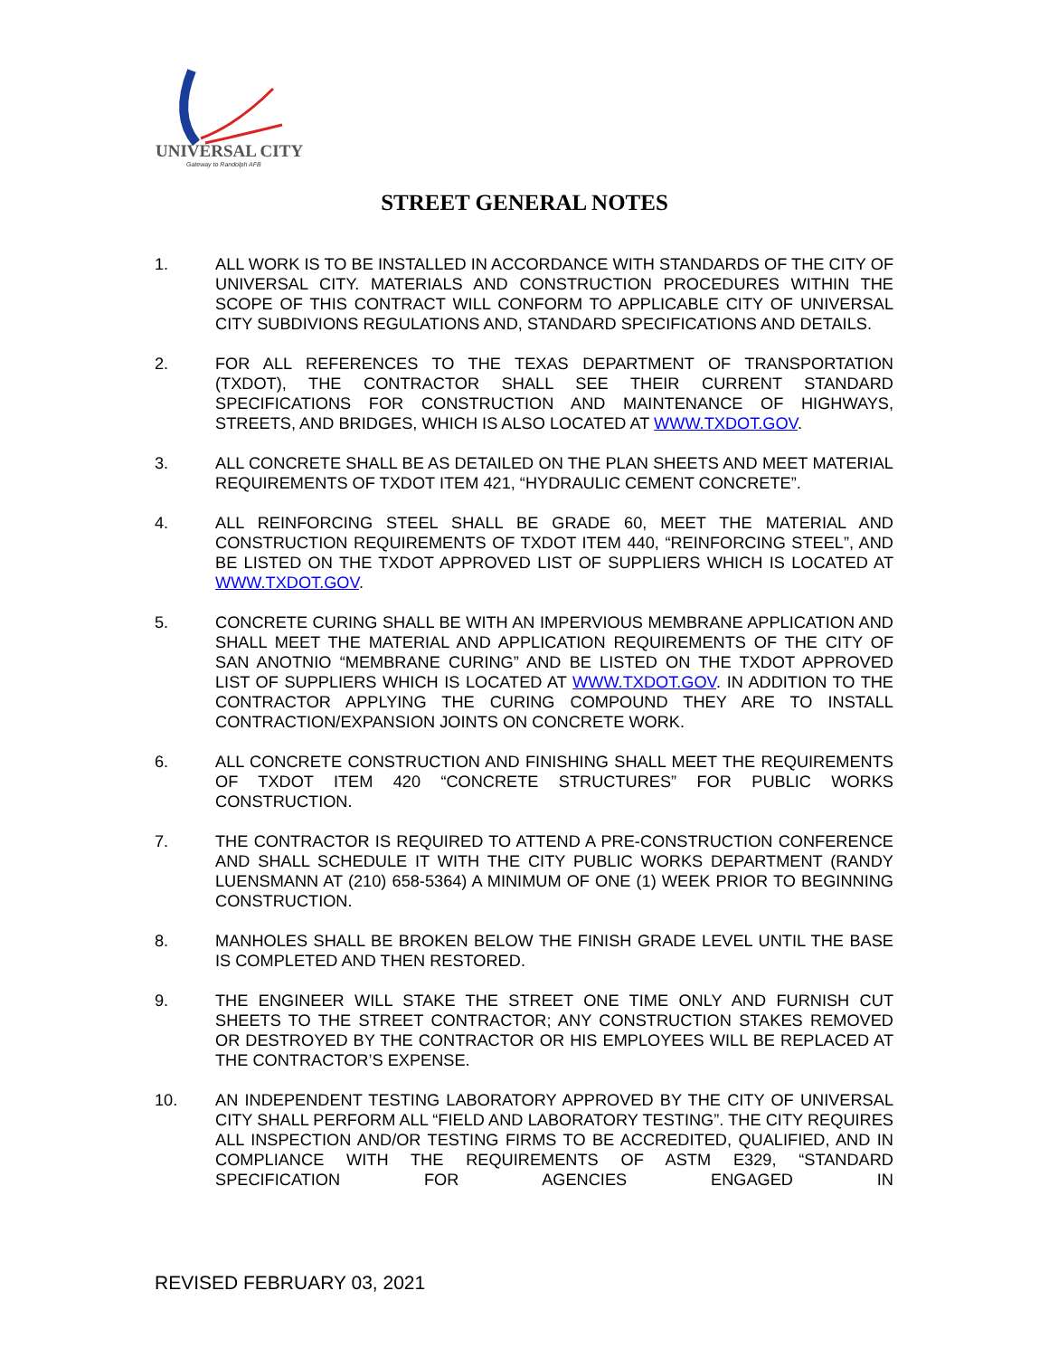UNIVERSAL CITY
Gateway to Randolph AFB
STREET GENERAL NOTES
1. ALL WORK IS TO BE INSTALLED IN ACCORDANCE WITH STANDARDS OF THE CITY OF UNIVERSAL CITY. MATERIALS AND CONSTRUCTION PROCEDURES WITHIN THE SCOPE OF THIS CONTRACT WILL CONFORM TO APPLICABLE CITY OF UNIVERSAL CITY SUBDIVIONS REGULATIONS AND, STANDARD SPECIFICATIONS AND DETAILS.
2. FOR ALL REFERENCES TO THE TEXAS DEPARTMENT OF TRANSPORTATION (TXDOT), THE CONTRACTOR SHALL SEE THEIR CURRENT STANDARD SPECIFICATIONS FOR CONSTRUCTION AND MAINTENANCE OF HIGHWAYS, STREETS, AND BRIDGES, WHICH IS ALSO LOCATED AT WWW.TXDOT.GOV.
3. ALL CONCRETE SHALL BE AS DETAILED ON THE PLAN SHEETS AND MEET MATERIAL REQUIREMENTS OF TXDOT ITEM 421, “HYDRAULIC CEMENT CONCRETE”.
4. ALL REINFORCING STEEL SHALL BE GRADE 60, MEET THE MATERIAL AND CONSTRUCTION REQUIREMENTS OF TXDOT ITEM 440, “REINFORCING STEEL”, AND BE LISTED ON THE TXDOT APPROVED LIST OF SUPPLIERS WHICH IS LOCATED AT WWW.TXDOT.GOV.
5. CONCRETE CURING SHALL BE WITH AN IMPERVIOUS MEMBRANE APPLICATION AND SHALL MEET THE MATERIAL AND APPLICATION REQUIREMENTS OF THE CITY OF SAN ANOTNIO “MEMBRANE CURING” AND BE LISTED ON THE TXDOT APPROVED LIST OF SUPPLIERS WHICH IS LOCATED AT WWW.TXDOT.GOV. IN ADDITION TO THE CONTRACTOR APPLYING THE CURING COMPOUND THEY ARE TO INSTALL CONTRACTION/EXPANSION JOINTS ON CONCRETE WORK.
6. ALL CONCRETE CONSTRUCTION AND FINISHING SHALL MEET THE REQUIREMENTS OF TXDOT ITEM 420 “CONCRETE STRUCTURES” FOR PUBLIC WORKS CONSTRUCTION.
7. THE CONTRACTOR IS REQUIRED TO ATTEND A PRE-CONSTRUCTION CONFERENCE AND SHALL SCHEDULE IT WITH THE CITY PUBLIC WORKS DEPARTMENT (RANDY LUENSMANN AT (210) 658-5364) A MINIMUM OF ONE (1) WEEK PRIOR TO BEGINNING CONSTRUCTION.
8. MANHOLES SHALL BE BROKEN BELOW THE FINISH GRADE LEVEL UNTIL THE BASE IS COMPLETED AND THEN RESTORED.
9. THE ENGINEER WILL STAKE THE STREET ONE TIME ONLY AND FURNISH CUT SHEETS TO THE STREET CONTRACTOR; ANY CONSTRUCTION STAKES REMOVED OR DESTROYED BY THE CONTRACTOR OR HIS EMPLOYEES WILL BE REPLACED AT THE CONTRACTOR’S EXPENSE.
10. AN INDEPENDENT TESTING LABORATORY APPROVED BY THE CITY OF UNIVERSAL CITY SHALL PERFORM ALL “FIELD AND LABORATORY TESTING”. THE CITY REQUIRES ALL INSPECTION AND/OR TESTING FIRMS TO BE ACCREDITED, QUALIFIED, AND IN COMPLIANCE WITH THE REQUIREMENTS OF ASTM E329, “STANDARD SPECIFICATION FOR AGENCIES ENGAGED IN
REVISED FEBRUARY 03, 2021